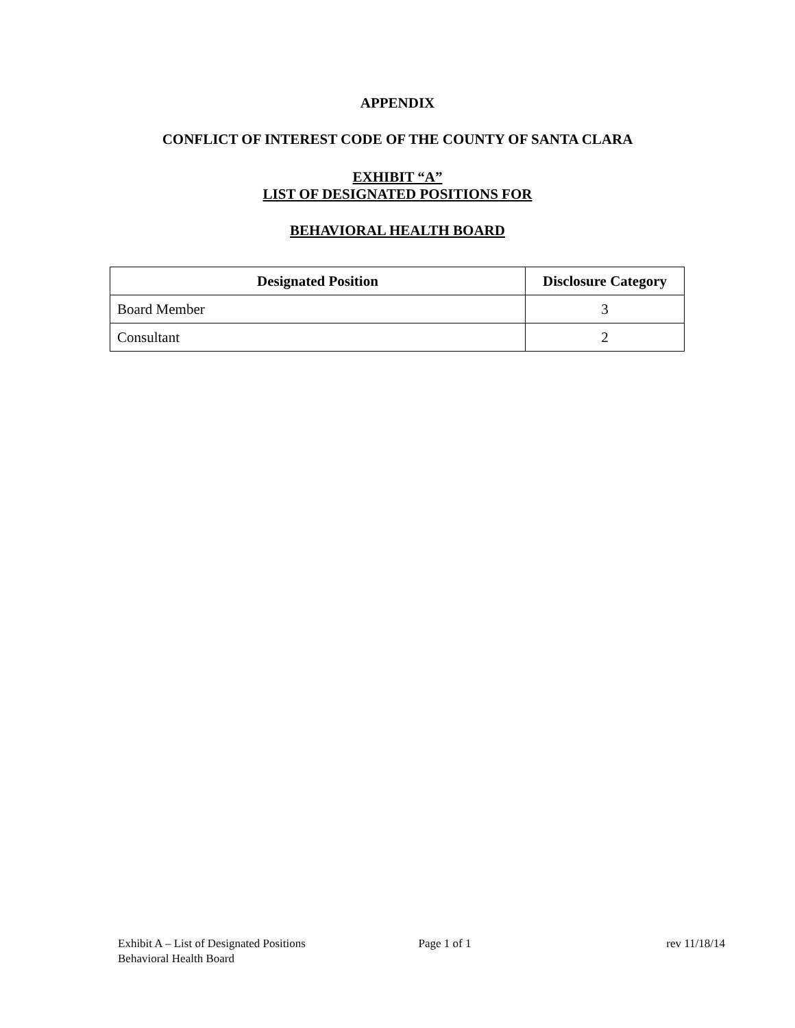APPENDIX
CONFLICT OF INTEREST CODE OF THE COUNTY OF SANTA CLARA
EXHIBIT “A”
LIST OF DESIGNATED POSITIONS FOR
BEHAVIORAL HEALTH BOARD
| Designated Position | Disclosure Category |
| --- | --- |
| Board Member | 3 |
| Consultant | 2 |
Exhibit A – List of Designated Positions
Behavioral Health Board
Page 1 of 1 rev 11/18/14